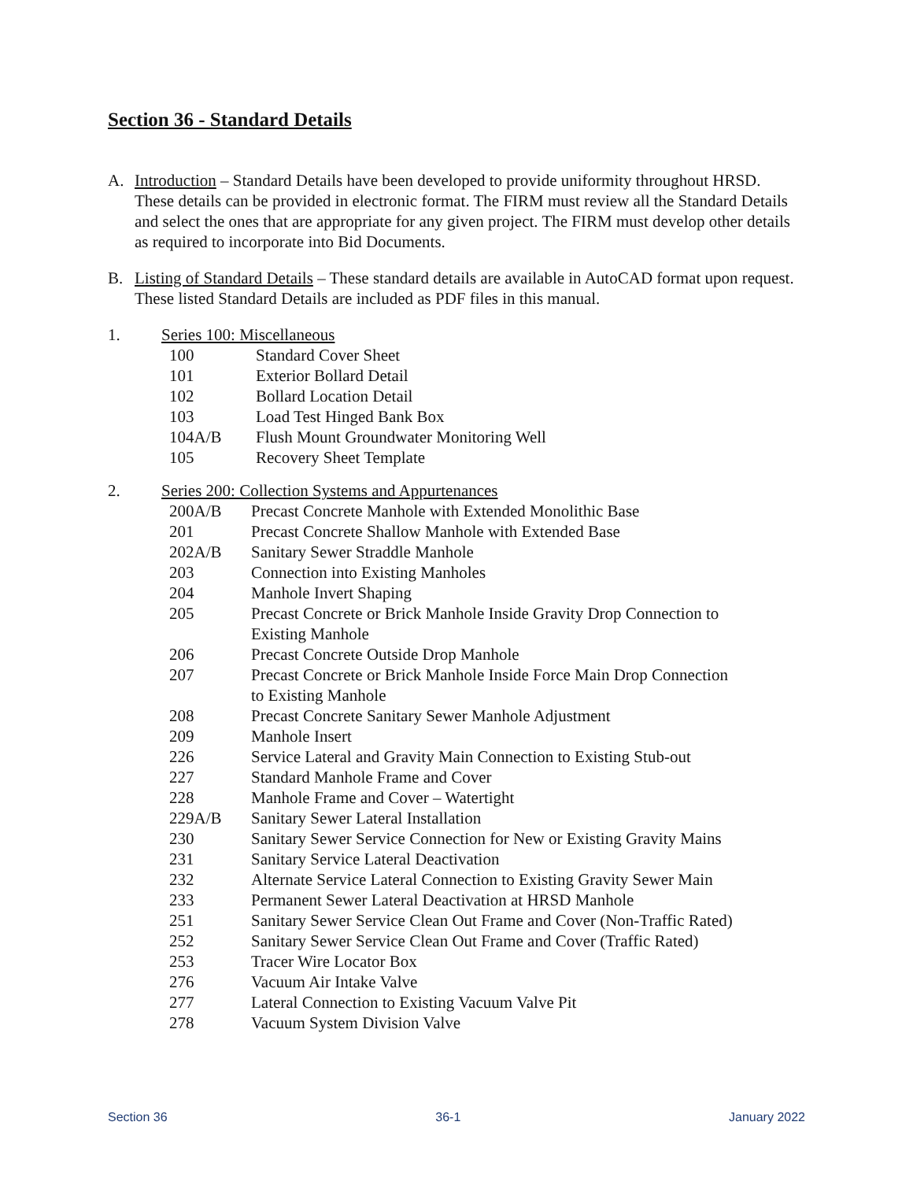Section 36 - Standard Details
A. Introduction – Standard Details have been developed to provide uniformity throughout HRSD. These details can be provided in electronic format. The FIRM must review all the Standard Details and select the ones that are appropriate for any given project. The FIRM must develop other details as required to incorporate into Bid Documents.
B. Listing of Standard Details – These standard details are available in AutoCAD format upon request. These listed Standard Details are included as PDF files in this manual.
1. Series 100: Miscellaneous
| 100 | Standard Cover Sheet |
| 101 | Exterior Bollard Detail |
| 102 | Bollard Location Detail |
| 103 | Load Test Hinged Bank Box |
| 104A/B | Flush Mount Groundwater Monitoring Well |
| 105 | Recovery Sheet Template |
2. Series 200: Collection Systems and Appurtenances
| 200A/B | Precast Concrete Manhole with Extended Monolithic Base |
| 201 | Precast Concrete Shallow Manhole with Extended Base |
| 202A/B | Sanitary Sewer Straddle Manhole |
| 203 | Connection into Existing Manholes |
| 204 | Manhole Invert Shaping |
| 205 | Precast Concrete or Brick Manhole Inside Gravity Drop Connection to Existing Manhole |
| 206 | Precast Concrete Outside Drop Manhole |
| 207 | Precast Concrete or Brick Manhole Inside Force Main Drop Connection to Existing Manhole |
| 208 | Precast Concrete Sanitary Sewer Manhole Adjustment |
| 209 | Manhole Insert |
| 226 | Service Lateral and Gravity Main Connection to Existing Stub-out |
| 227 | Standard Manhole Frame and Cover |
| 228 | Manhole Frame and Cover – Watertight |
| 229A/B | Sanitary Sewer Lateral Installation |
| 230 | Sanitary Sewer Service Connection for New or Existing Gravity Mains |
| 231 | Sanitary Service Lateral Deactivation |
| 232 | Alternate Service Lateral Connection to Existing Gravity Sewer Main |
| 233 | Permanent Sewer Lateral Deactivation at HRSD Manhole |
| 251 | Sanitary Sewer Service Clean Out Frame and Cover (Non-Traffic Rated) |
| 252 | Sanitary Sewer Service Clean Out Frame and Cover (Traffic Rated) |
| 253 | Tracer Wire Locator Box |
| 276 | Vacuum Air Intake Valve |
| 277 | Lateral Connection to Existing Vacuum Valve Pit |
| 278 | Vacuum System Division Valve |
Section 36 36-1 January 2022